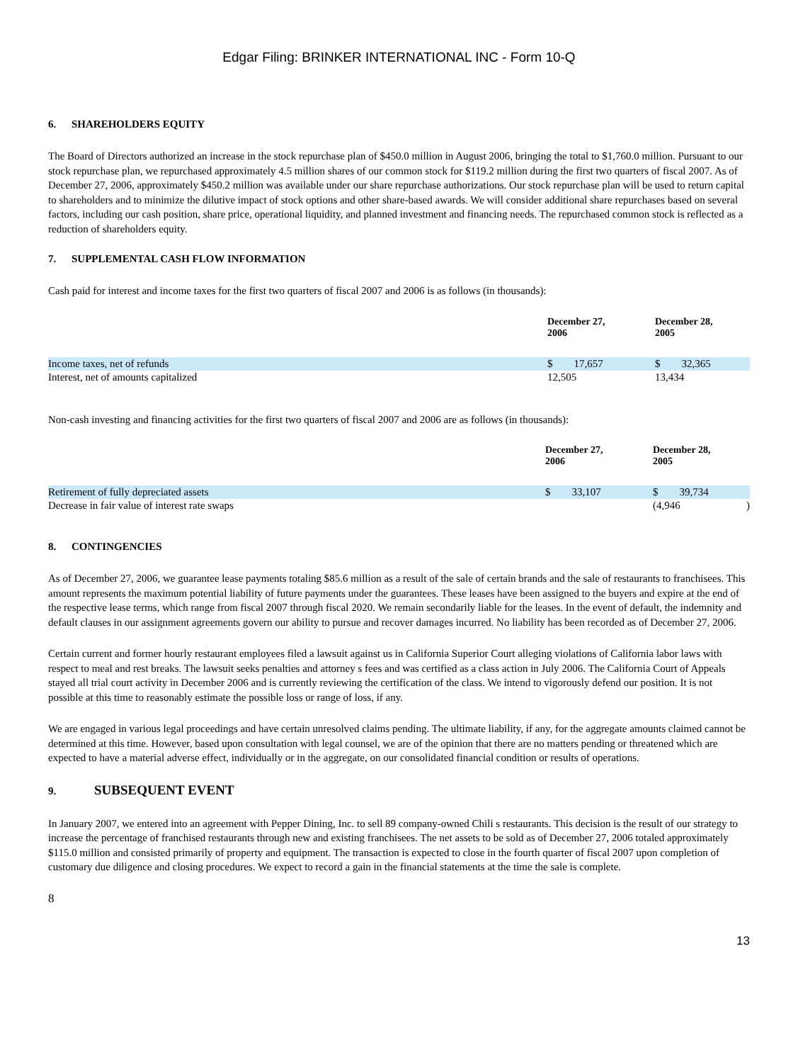Edgar Filing: BRINKER INTERNATIONAL INC - Form 10-Q
6. SHAREHOLDERS EQUITY
The Board of Directors authorized an increase in the stock repurchase plan of $450.0 million in August 2006, bringing the total to $1,760.0 million. Pursuant to our stock repurchase plan, we repurchased approximately 4.5 million shares of our common stock for $119.2 million during the first two quarters of fiscal 2007. As of December 27, 2006, approximately $450.2 million was available under our share repurchase authorizations. Our stock repurchase plan will be used to return capital to shareholders and to minimize the dilutive impact of stock options and other share-based awards. We will consider additional share repurchases based on several factors, including our cash position, share price, operational liquidity, and planned investment and financing needs. The repurchased common stock is reflected as a reduction of shareholders equity.
7. SUPPLEMENTAL CASH FLOW INFORMATION
Cash paid for interest and income taxes for the first two quarters of fiscal 2007 and 2006 is as follows (in thousands):
| | December 27, 2006 | December 28, 2005 |
| --- | --- | --- |
| Income taxes, net of refunds | $ 17,657 | $ 32,365 |
| Interest, net of amounts capitalized | 12,505 | 13,434 |
Non-cash investing and financing activities for the first two quarters of fiscal 2007 and 2006 are as follows (in thousands):
| | December 27, 2006 | December 28, 2005 |
| --- | --- | --- |
| Retirement of fully depreciated assets | $ 33,107 | $ 39,734 |
| Decrease in fair value of interest rate swaps | | (4,946 ) |
8. CONTINGENCIES
As of December 27, 2006, we guarantee lease payments totaling $85.6 million as a result of the sale of certain brands and the sale of restaurants to franchisees. This amount represents the maximum potential liability of future payments under the guarantees. These leases have been assigned to the buyers and expire at the end of the respective lease terms, which range from fiscal 2007 through fiscal 2020. We remain secondarily liable for the leases. In the event of default, the indemnity and default clauses in our assignment agreements govern our ability to pursue and recover damages incurred. No liability has been recorded as of December 27, 2006.
Certain current and former hourly restaurant employees filed a lawsuit against us in California Superior Court alleging violations of California labor laws with respect to meal and rest breaks. The lawsuit seeks penalties and attorney s fees and was certified as a class action in July 2006. The California Court of Appeals stayed all trial court activity in December 2006 and is currently reviewing the certification of the class. We intend to vigorously defend our position. It is not possible at this time to reasonably estimate the possible loss or range of loss, if any.
We are engaged in various legal proceedings and have certain unresolved claims pending. The ultimate liability, if any, for the aggregate amounts claimed cannot be determined at this time. However, based upon consultation with legal counsel, we are of the opinion that there are no matters pending or threatened which are expected to have a material adverse effect, individually or in the aggregate, on our consolidated financial condition or results of operations.
9. SUBSEQUENT EVENT
In January 2007, we entered into an agreement with Pepper Dining, Inc. to sell 89 company-owned Chili s restaurants. This decision is the result of our strategy to increase the percentage of franchised restaurants through new and existing franchisees. The net assets to be sold as of December 27, 2006 totaled approximately $115.0 million and consisted primarily of property and equipment. The transaction is expected to close in the fourth quarter of fiscal 2007 upon completion of customary due diligence and closing procedures. We expect to record a gain in the financial statements at the time the sale is complete.
8
13